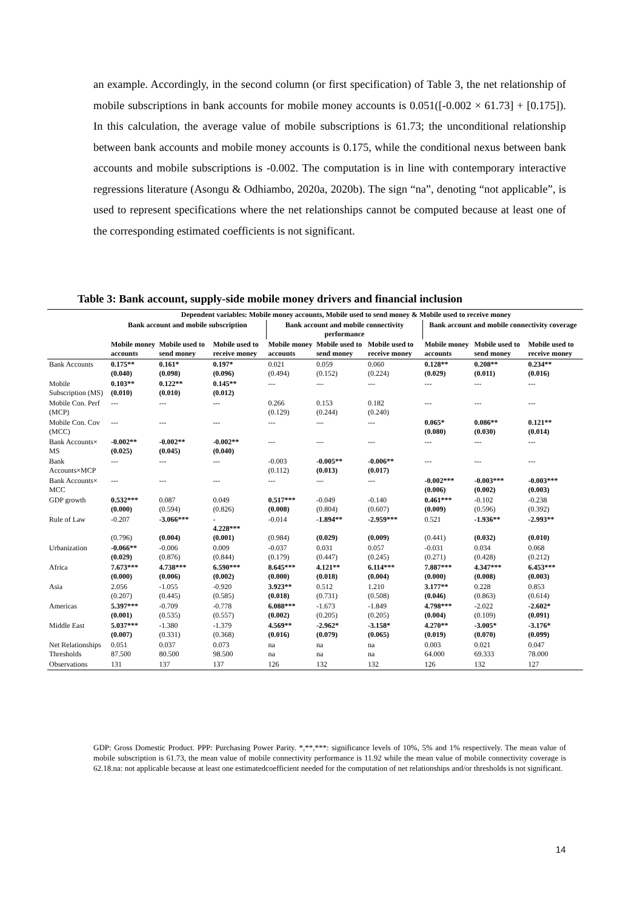an example. Accordingly, in the second column (or first specification) of Table 3, the net relationship of mobile subscriptions in bank accounts for mobile money accounts is 0.051([-0.002 × 61.73] + [0.175]). In this calculation, the average value of mobile subscriptions is 61.73; the unconditional relationship between bank accounts and mobile money accounts is 0.175, while the conditional nexus between bank accounts and mobile subscriptions is -0.002. The computation is in line with contemporary interactive regressions literature (Asongu & Odhiambo, 2020a, 2020b). The sign “na”, denoting “not applicable”, is used to represent specifications where the net relationships cannot be computed because at least one of the corresponding estimated coefficients is not significant.
Table 3: Bank account, supply-side mobile money drivers and financial inclusion
| | Dependent variables: Mobile money accounts, Mobile used to send money & Mobile used to receive money | | | | | | | | |
| | Bank account and mobile subscription | | | Bank account and mobile connectivity performance | | | Bank account and mobile connectivity coverage | | |
| | Mobile money accounts | Mobile used to send money | Mobile used to receive money | Mobile money accounts | Mobile used to send money | Mobile used to receive money | Mobile money accounts | Mobile used to send money | Mobile used to receive money |
| Bank Accounts | 0.175** (0.040) | 0.161* (0.098) | 0.197* (0.096) | 0.021 (0.494) | 0.059 (0.152) | 0.060 (0.224) | 0.128** (0.029) | 0.208** (0.011) | 0.234** (0.016) |
| Mobile Subscription (MS) | 0.103** (0.010) | 0.122** (0.010) | 0.145** (0.012) | --- | --- | --- | --- | --- | --- |
| Mobile Con. Perf (MCP) | --- | --- | --- | 0.266 (0.129) | 0.153 (0.244) | 0.182 (0.240) | --- | --- | --- |
| Mobile Con. Cov (MCC) | --- | --- | --- | --- | --- | --- | 0.065* (0.080) | 0.086** (0.030) | 0.121** (0.014) |
| Bank Accounts× MS | -0.002** (0.025) | -0.002** (0.045) | -0.002** (0.040) | --- | --- | --- | --- | --- | --- |
| Bank Accounts×MCP | --- | --- | --- | -0.003 (0.112) | -0.005** (0.013) | -0.006** (0.017) | --- | --- | --- |
| Bank Accounts× MCC | --- | --- | --- | --- | --- | --- | -0.002*** (0.006) | -0.003*** (0.002) | -0.003*** (0.003) |
| GDP growth | 0.532*** (0.000) | 0.087 (0.594) | 0.049 (0.826) | 0.517*** (0.008) | -0.049 (0.804) | -0.140 (0.607) | 0.461*** (0.009) | -0.102 (0.596) | -0.238 (0.392) |
| Rule of Law | -0.207 (0.796) | -3.066*** (0.004) | - 4.228*** (0.001) | -0.014 (0.984) | -1.894** (0.029) | -2.959*** (0.009) | 0.521 (0.441) | -1.936** (0.032) | -2.993** (0.010) |
| Urbanization | -0.066** (0.029) | -0.006 (0.876) | 0.009 (0.844) | -0.037 (0.179) | 0.031 (0.447) | 0.057 (0.245) | -0.031 (0.271) | 0.034 (0.428) | 0.068 (0.212) |
| Africa | 7.673*** (0.000) | 4.738*** (0.006) | 6.590*** (0.002) | 8.645*** (0.000) | 4.121** (0.018) | 6.114*** (0.004) | 7.887*** (0.000) | 4.347*** (0.008) | 6.453*** (0.003) |
| Asia | 2.056 (0.207) | -1.055 (0.445) | -0.920 (0.585) | 3.923** (0.018) | 0.512 (0.731) | 1.210 (0.508) | 3.177** (0.046) | 0.228 (0.863) | 0.853 (0.614) |
| Americas | 5.397*** (0.001) | -0.709 (0.535) | -0.778 (0.557) | 6.088*** (0.002) | -1.673 (0.205) | -1.849 (0.205) | 4.798*** (0.004) | -2.022 (0.109) | -2.602* (0.091) |
| Middle East | 5.037*** (0.007) | -1.380 (0.331) | -1.379 (0.368) | 4.569** (0.016) | -2.962* (0.079) | -3.158* (0.065) | 4.270** (0.019) | -3.005* (0.070) | -3.176* (0.099) |
| Net Relationships Thresholds | 0.051 87.500 | 0.037 80.500 | 0.073 98.500 | na na | na na | na na | 0.003 64.000 | 0.021 69.333 | 0.047 78.000 |
| Observations | 131 | 137 | 137 | 126 | 132 | 132 | 126 | 132 | 127 |
GDP: Gross Domestic Product. PPP: Purchasing Power Parity. *,**,***: significance levels of 10%, 5% and 1% respectively. The mean value of mobile subscription is 61.73, the mean value of mobile connectivity performance is 11.92 while the mean value of mobile connectivity coverage is 62.18.na: not applicable because at least one estimatedcoefficient needed for the computation of net relationships and/or thresholds is not significant.
14